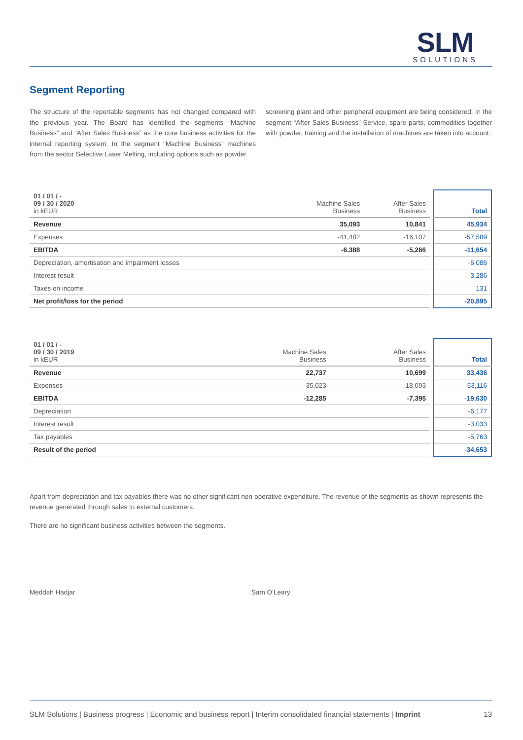SLM
SOLUTIONS
Segment Reporting
The structure of the reportable segments has not changed compared with the previous year. The Board has identified the segments “Machine Business” and “After Sales Business” as the core business activities for the internal reporting system. In the segment “Machine Business” machines from the sector Selective Laser Melting, including options such as powder
screening plant and other peripheral equipment are being considered. In the segment “After Sales Business” Service, spare parts, commodities together with powder, training and the installation of machines are taken into account.
| 01 / 01 / - 09 / 30 / 2020 in kEUR | Machine Sales Business | After Sales Business | | Total |
| Revenue | 35,093 | 10,841 | | 45,934 |
| Expenses | -41,482 | -16,107 | | -57,589 |
| EBITDA | -6.388 | -5,266 | | -11,654 |
| Depreciation, amortisation and impairment losses | | | | -6,086 |
| Interest result | | | | -3,286 |
| Taxes on income | | | | 131 |
| Net profit/loss for the period | | | | -20,895 |
| 01 / 01 / - 09 / 30 / 2019 in kEUR | Machine Sales Business | After Sales Business | | Total |
| Revenue | 22,737 | 10,699 | | 33,436 |
| Expenses | -35,023 | -18,093 | | -53,116 |
| EBITDA | -12,285 | -7,395 | | -19,630 |
| Depreciation | | | | -6,177 |
| Interest result | | | | -3,033 |
| Tax payables | | | | -5,763 |
| Result of the period | | | | -34,653 |
Apart from depreciation and tax payables there was no other significant non-operative expenditure. The revenue of the segments as shown represents the revenue generated through sales to external customers.
There are no significant business activities between the segments.
Meddah Hadjar Sam O’Leary
SLM Solutions | Business progress | Economic and business report | Interim consolidated financial statements | Imprint 13